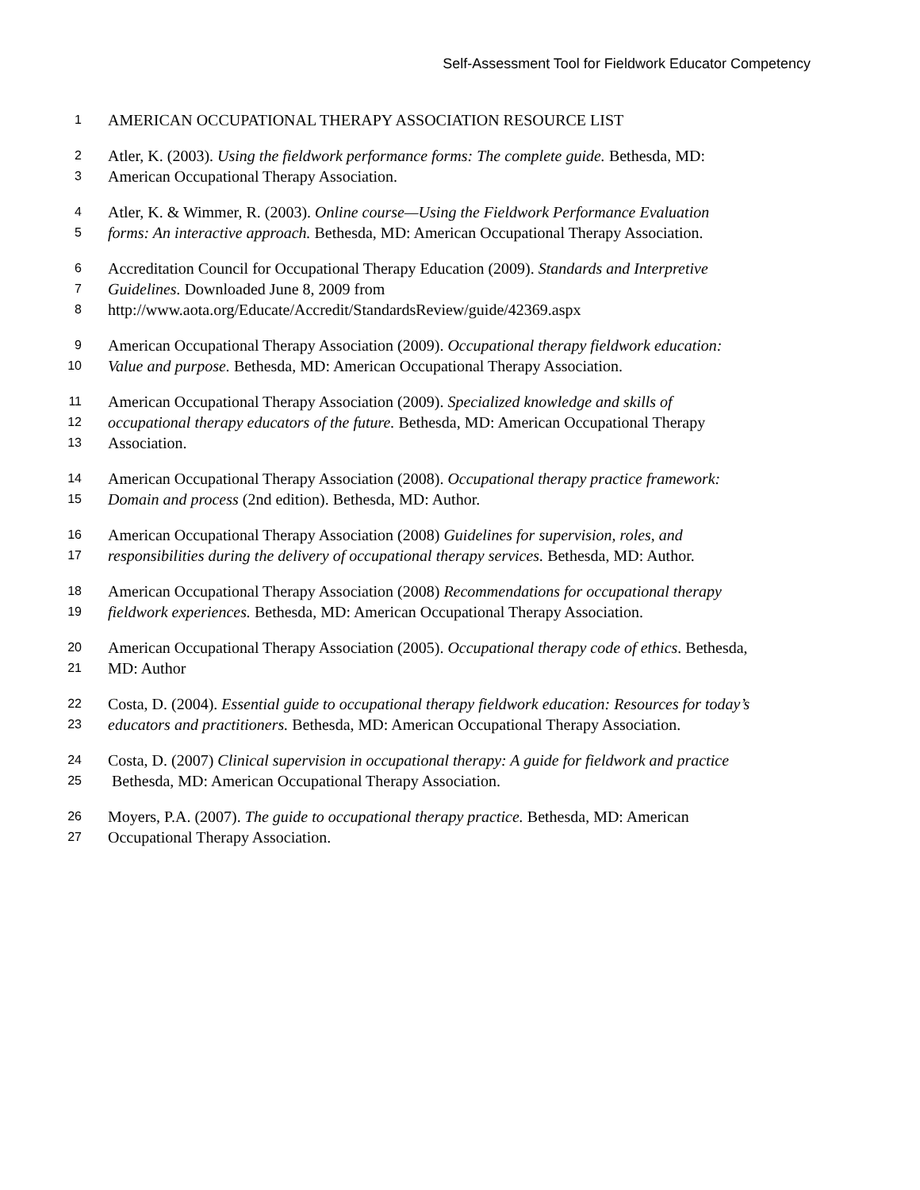Self-Assessment Tool for Fieldwork Educator Competency
1 AMERICAN OCCUPATIONAL THERAPY ASSOCIATION RESOURCE LIST
2 Atler, K. (2003). Using the fieldwork performance forms: The complete guide. Bethesda, MD:
3 American Occupational Therapy Association.
4 Atler, K. & Wimmer, R. (2003). Online course—Using the Fieldwork Performance Evaluation
5 forms: An interactive approach. Bethesda, MD: American Occupational Therapy Association.
6 Accreditation Council for Occupational Therapy Education (2009). Standards and Interpretive
7 Guidelines. Downloaded June 8, 2009 from
8 http://www.aota.org/Educate/Accredit/StandardsReview/guide/42369.aspx
9 American Occupational Therapy Association (2009). Occupational therapy fieldwork education:
10 Value and purpose. Bethesda, MD: American Occupational Therapy Association.
11 American Occupational Therapy Association (2009). Specialized knowledge and skills of
12 occupational therapy educators of the future. Bethesda, MD: American Occupational Therapy
13 Association.
14 American Occupational Therapy Association (2008). Occupational therapy practice framework:
15 Domain and process (2nd edition). Bethesda, MD: Author.
16 American Occupational Therapy Association (2008) Guidelines for supervision, roles, and
17 responsibilities during the delivery of occupational therapy services. Bethesda, MD: Author.
18 American Occupational Therapy Association (2008) Recommendations for occupational therapy
19 fieldwork experiences. Bethesda, MD: American Occupational Therapy Association.
20 American Occupational Therapy Association (2005). Occupational therapy code of ethics. Bethesda,
21 MD: Author
22 Costa, D. (2004). Essential guide to occupational therapy fieldwork education: Resources for today’s
23 educators and practitioners. Bethesda, MD: American Occupational Therapy Association.
24 Costa, D. (2007) Clinical supervision in occupational therapy: A guide for fieldwork and practice
25 Bethesda, MD: American Occupational Therapy Association.
26 Moyers, P.A. (2007). The guide to occupational therapy practice. Bethesda, MD: American
27 Occupational Therapy Association.